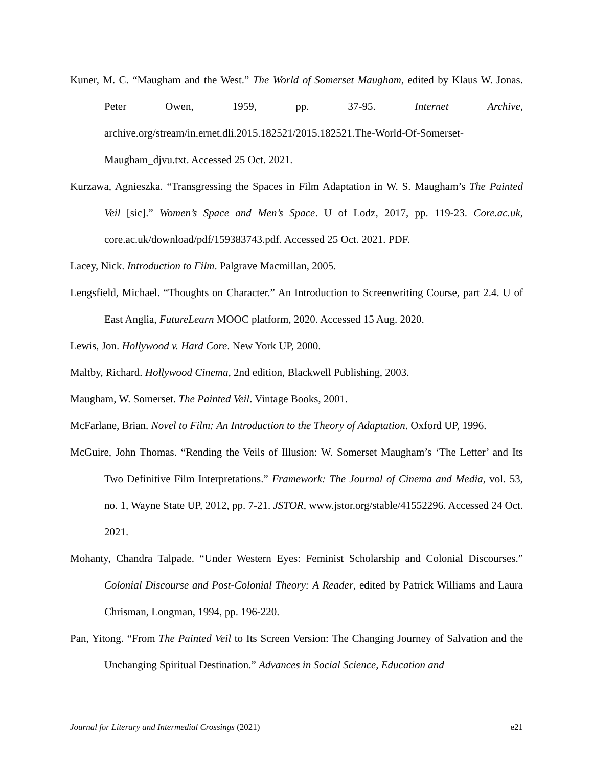Kuner, M. C. “Maugham and the West.” The World of Somerset Maugham, edited by Klaus W. Jonas. Peter Owen, 1959, pp. 37-95. Internet Archive, archive.org/stream/in.ernet.dli.2015.182521/2015.182521.The-World-Of-Somerset-Maugham_djvu.txt. Accessed 25 Oct. 2021.
Kurzawa, Agnieszka. “Transgressing the Spaces in Film Adaptation in W. S. Maugham’s The Painted Veil [sic].” Women’s Space and Men’s Space. U of Lodz, 2017, pp. 119-23. Core.ac.uk, core.ac.uk/download/pdf/159383743.pdf. Accessed 25 Oct. 2021. PDF.
Lacey, Nick. Introduction to Film. Palgrave Macmillan, 2005.
Lengsfield, Michael. “Thoughts on Character.” An Introduction to Screenwriting Course, part 2.4. U of East Anglia, FutureLearn MOOC platform, 2020. Accessed 15 Aug. 2020.
Lewis, Jon. Hollywood v. Hard Core. New York UP, 2000.
Maltby, Richard. Hollywood Cinema, 2nd edition, Blackwell Publishing, 2003.
Maugham, W. Somerset. The Painted Veil. Vintage Books, 2001.
McFarlane, Brian. Novel to Film: An Introduction to the Theory of Adaptation. Oxford UP, 1996.
McGuire, John Thomas. “Rending the Veils of Illusion: W. Somerset Maugham’s ‘The Letter’ and Its Two Definitive Film Interpretations.” Framework: The Journal of Cinema and Media, vol. 53, no. 1, Wayne State UP, 2012, pp. 7-21. JSTOR, www.jstor.org/stable/41552296. Accessed 24 Oct. 2021.
Mohanty, Chandra Talpade. “Under Western Eyes: Feminist Scholarship and Colonial Discourses.” Colonial Discourse and Post-Colonial Theory: A Reader, edited by Patrick Williams and Laura Chrisman, Longman, 1994, pp. 196-220.
Pan, Yitong. “From The Painted Veil to Its Screen Version: The Changing Journey of Salvation and the Unchanging Spiritual Destination.” Advances in Social Science, Education and
Journal for Literary and Intermedial Crossings (2021) e21